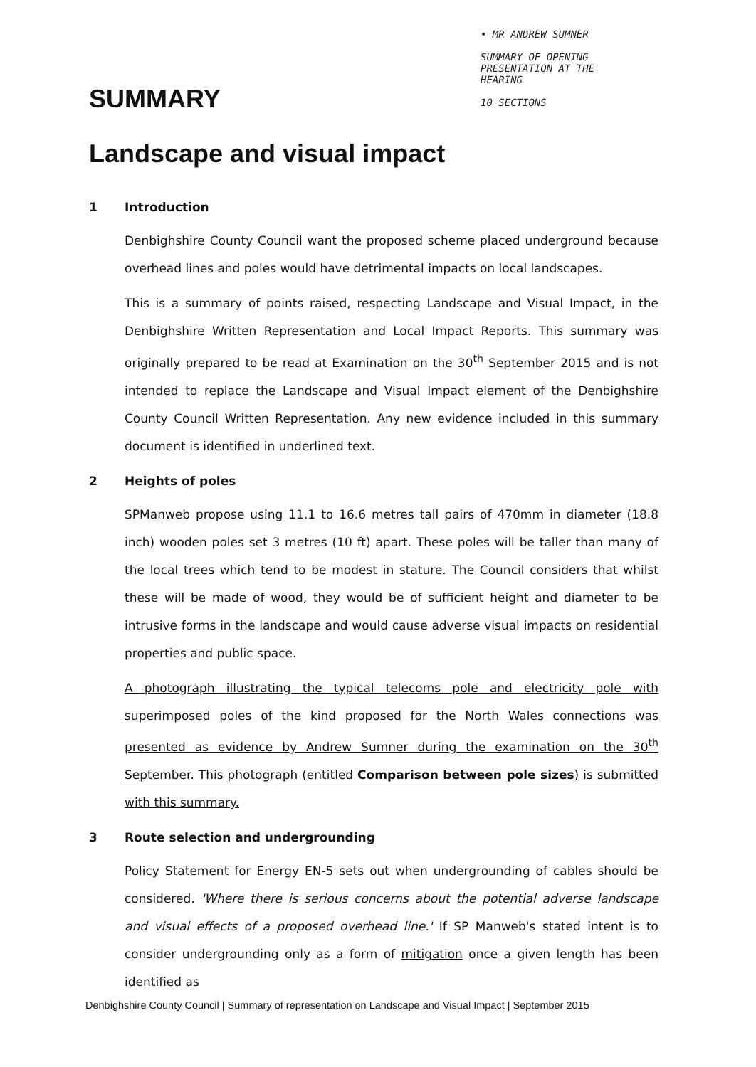• MR ANDREW SUMNER
SUMMARY OF OPENING
PRESENTATION AT THE
HEARING
10 SECTIONS
SUMMARY
Landscape and visual impact
1 Introduction
Denbighshire County Council want the proposed scheme placed underground because overhead lines and poles would have detrimental impacts on local landscapes.
This is a summary of points raised, respecting Landscape and Visual Impact, in the Denbighshire Written Representation and Local Impact Reports. This summary was originally prepared to be read at Examination on the 30<sup>th</sup> September 2015 and is not intended to replace the Landscape and Visual Impact element of the Denbighshire County Council Written Representation. Any new evidence included in this summary document is identified in underlined text.
2 Heights of poles
SPManweb propose using 11.1 to 16.6 metres tall pairs of 470mm in diameter (18.8 inch) wooden poles set 3 metres (10 ft) apart. These poles will be taller than many of the local trees which tend to be modest in stature. The Council considers that whilst these will be made of wood, they would be of sufficient height and diameter to be intrusive forms in the landscape and would cause adverse visual impacts on residential properties and public space.
A photograph illustrating the typical telecoms pole and electricity pole with superimposed poles of the kind proposed for the North Wales connections was presented as evidence by Andrew Sumner during the examination on the 30<sup>th</sup> September. This photograph (entitled Comparison between pole sizes) is submitted with this summary.
3 Route selection and undergrounding
Policy Statement for Energy EN-5 sets out when undergrounding of cables should be considered. 'Where there is serious concerns about the potential adverse landscape and visual effects of a proposed overhead line.' If SP Manweb's stated intent is to consider undergrounding only as a form of mitigation once a given length has been identified as
Denbighshire County Council | Summary of representation on Landscape and Visual Impact | September 2015